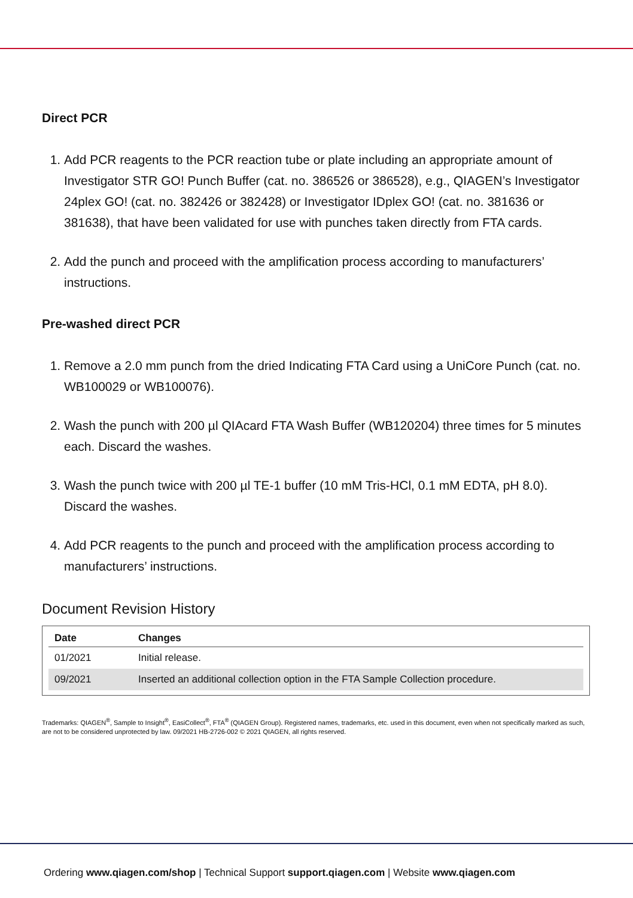Direct PCR
1. Add PCR reagents to the PCR reaction tube or plate including an appropriate amount of Investigator STR GO! Punch Buffer (cat. no. 386526 or 386528), e.g., QIAGEN’s Investigator 24plex GO! (cat. no. 382426 or 382428) or Investigator IDplex GO! (cat. no. 381636 or 381638), that have been validated for use with punches taken directly from FTA cards.
2. Add the punch and proceed with the amplification process according to manufacturers’ instructions.
Pre-washed direct PCR
1. Remove a 2.0 mm punch from the dried Indicating FTA Card using a UniCore Punch (cat. no. WB100029 or WB100076).
2. Wash the punch with 200 µl QIAcard FTA Wash Buffer (WB120204) three times for 5 minutes each. Discard the washes.
3. Wash the punch twice with 200 µl TE-1 buffer (10 mM Tris-HCl, 0.1 mM EDTA, pH 8.0). Discard the washes.
4. Add PCR reagents to the punch and proceed with the amplification process according to manufacturers’ instructions.
Document Revision History
| Date | Changes |
| --- | --- |
| 01/2021 | Initial release. |
| 09/2021 | Inserted an additional collection option in the FTA Sample Collection procedure. |
Trademarks: QIAGEN<sup>®</sup>, Sample to Insight<sup>®</sup>, EasiCollect<sup>®</sup>, FTA<sup>®</sup> (QIAGEN Group). Registered names, trademarks, etc. used in this document, even when not specifically marked as such, are not to be considered unprotected by law. 09/2021 HB-2726-002 © 2021 QIAGEN, all rights reserved.
Ordering www.qiagen.com/shop | Technical Support support.qiagen.com | Website www.qiagen.com